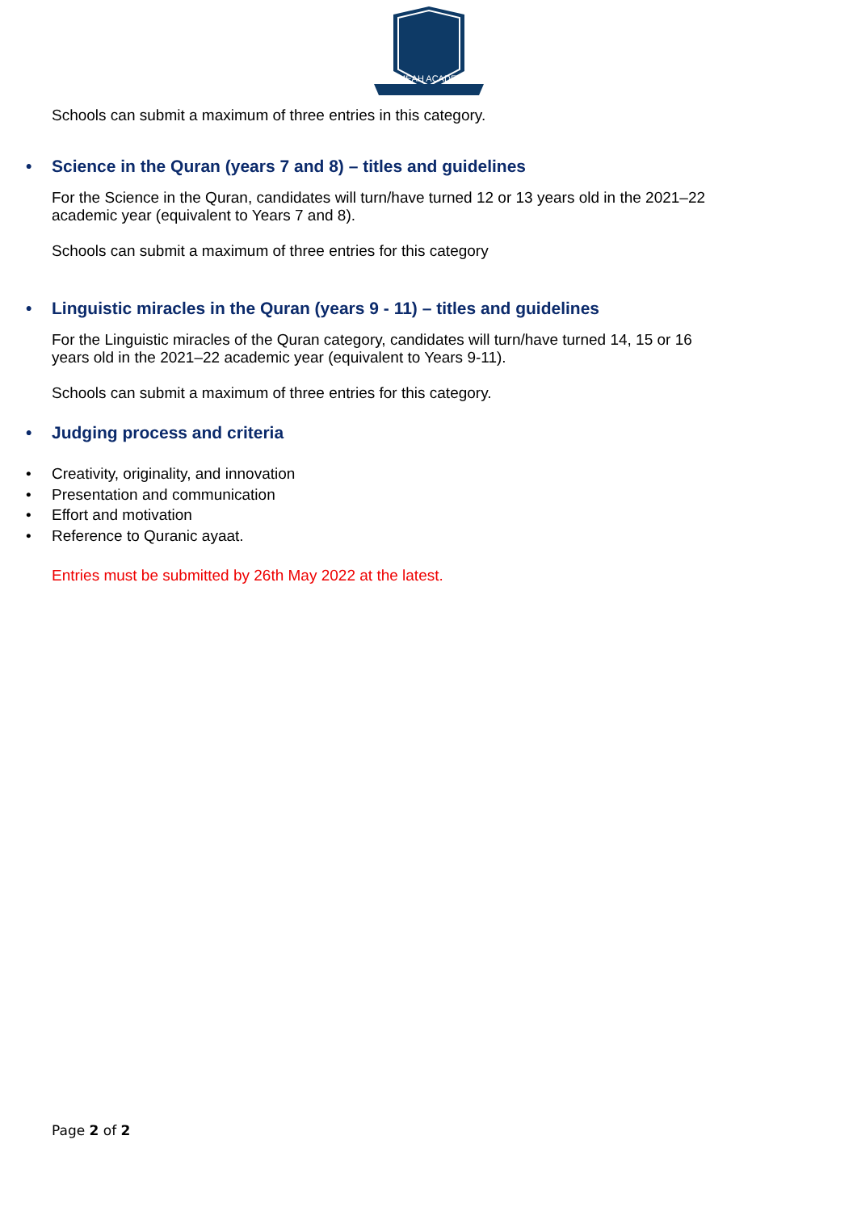JAMEAH ACADEMY
Schools can submit a maximum of three entries in this category.
• Science in the Quran (years 7 and 8) – titles and guidelines
For the Science in the Quran, candidates will turn/have turned 12 or 13 years old in the 2021–22 academic year (equivalent to Years 7 and 8).
Schools can submit a maximum of three entries for this category
• Linguistic miracles in the Quran (years 9 - 11) – titles and guidelines
For the Linguistic miracles of the Quran category, candidates will turn/have turned 14, 15 or 16 years old in the 2021–22 academic year (equivalent to Years 9-11).
Schools can submit a maximum of three entries for this category.
• Judging process and criteria
• Creativity, originality, and innovation
• Presentation and communication
• Effort and motivation
• Reference to Quranic ayaat.
Entries must be submitted by 26th May 2022 at the latest.
Page 2 of 2